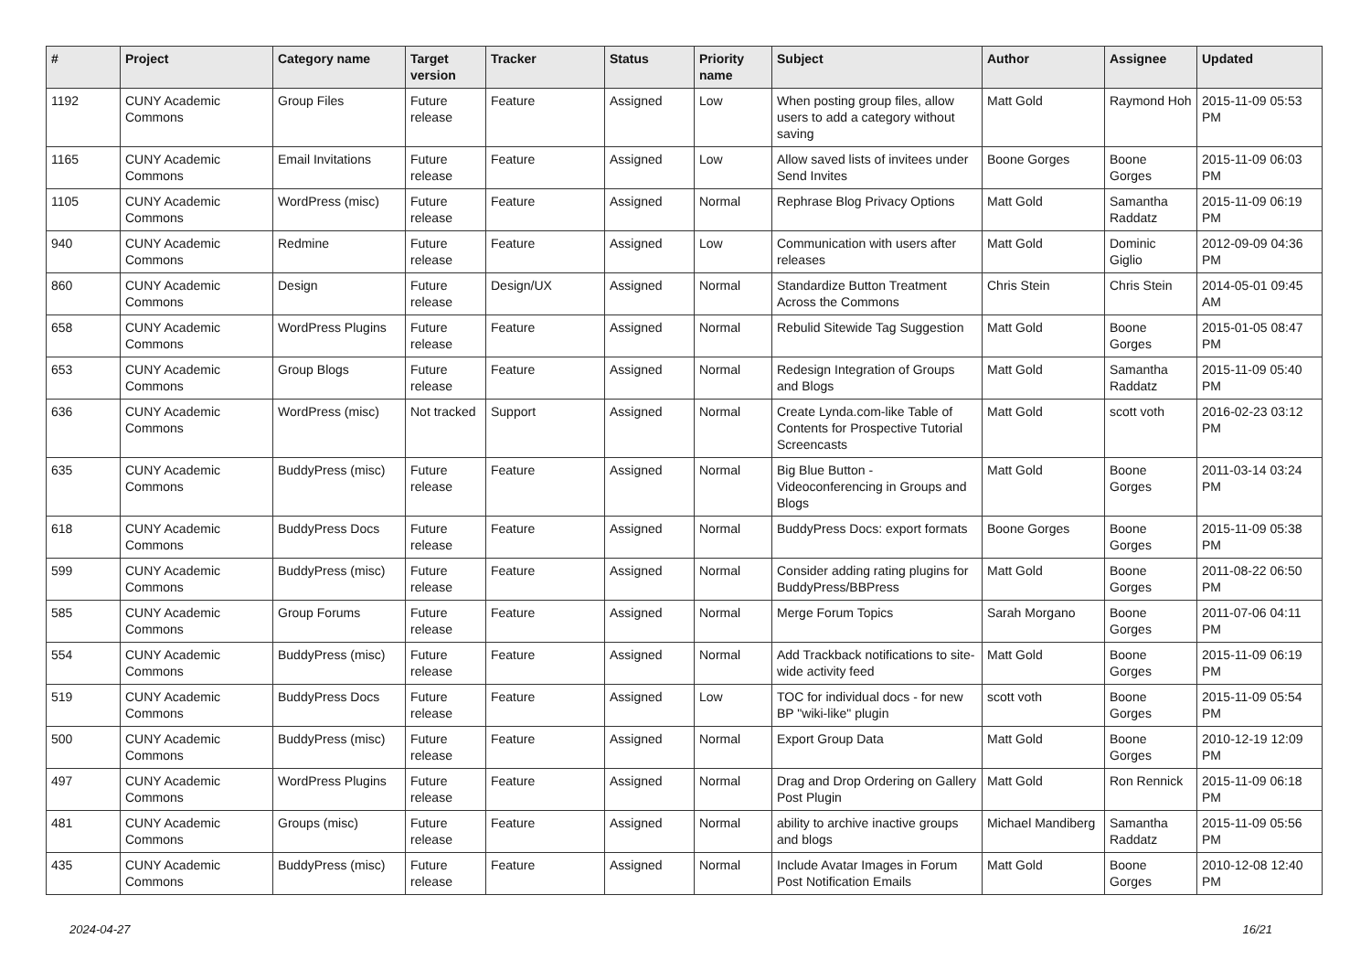| # | Project | Category name | Target version | Tracker | Status | Priority name | Subject | Author | Assignee | Updated |
| --- | --- | --- | --- | --- | --- | --- | --- | --- | --- | --- |
| 1192 | CUNY Academic Commons | Group Files | Future release | Feature | Assigned | Low | When posting group files, allow users to add a category without saving | Matt Gold | Raymond Hoh | 2015-11-09 05:53 PM |
| 1165 | CUNY Academic Commons | Email Invitations | Future release | Feature | Assigned | Low | Allow saved lists of invitees under Send Invites | Boone Gorges | Boone Gorges | 2015-11-09 06:03 PM |
| 1105 | CUNY Academic Commons | WordPress (misc) | Future release | Feature | Assigned | Normal | Rephrase Blog Privacy Options | Matt Gold | Samantha Raddatz | 2015-11-09 06:19 PM |
| 940 | CUNY Academic Commons | Redmine | Future release | Feature | Assigned | Low | Communication with users after releases | Matt Gold | Dominic Giglio | 2012-09-09 04:36 PM |
| 860 | CUNY Academic Commons | Design | Future release | Design/UX | Assigned | Normal | Standardize Button Treatment Across the Commons | Chris Stein | Chris Stein | 2014-05-01 09:45 AM |
| 658 | CUNY Academic Commons | WordPress Plugins | Future release | Feature | Assigned | Normal | Rebulid Sitewide Tag Suggestion | Matt Gold | Boone Gorges | 2015-01-05 08:47 PM |
| 653 | CUNY Academic Commons | Group Blogs | Future release | Feature | Assigned | Normal | Redesign Integration of Groups and Blogs | Matt Gold | Samantha Raddatz | 2015-11-09 05:40 PM |
| 636 | CUNY Academic Commons | WordPress (misc) | Not tracked | Support | Assigned | Normal | Create Lynda.com-like Table of Contents for Prospective Tutorial Screencasts | Matt Gold | scott voth | 2016-02-23 03:12 PM |
| 635 | CUNY Academic Commons | BuddyPress (misc) | Future release | Feature | Assigned | Normal | Big Blue Button - Videoconferencing in Groups and Blogs | Matt Gold | Boone Gorges | 2011-03-14 03:24 PM |
| 618 | CUNY Academic Commons | BuddyPress Docs | Future release | Feature | Assigned | Normal | BuddyPress Docs: export formats | Boone Gorges | Boone Gorges | 2015-11-09 05:38 PM |
| 599 | CUNY Academic Commons | BuddyPress (misc) | Future release | Feature | Assigned | Normal | Consider adding rating plugins for BuddyPress/BBPress | Matt Gold | Boone Gorges | 2011-08-22 06:50 PM |
| 585 | CUNY Academic Commons | Group Forums | Future release | Feature | Assigned | Normal | Merge Forum Topics | Sarah Morgano | Boone Gorges | 2011-07-06 04:11 PM |
| 554 | CUNY Academic Commons | BuddyPress (misc) | Future release | Feature | Assigned | Normal | Add Trackback notifications to site-wide activity feed | Matt Gold | Boone Gorges | 2015-11-09 06:19 PM |
| 519 | CUNY Academic Commons | BuddyPress Docs | Future release | Feature | Assigned | Low | TOC for individual docs - for new BP "wiki-like" plugin | scott voth | Boone Gorges | 2015-11-09 05:54 PM |
| 500 | CUNY Academic Commons | BuddyPress (misc) | Future release | Feature | Assigned | Normal | Export Group Data | Matt Gold | Boone Gorges | 2010-12-19 12:09 PM |
| 497 | CUNY Academic Commons | WordPress Plugins | Future release | Feature | Assigned | Normal | Drag and Drop Ordering on Gallery Post Plugin | Matt Gold | Ron Rennick | 2015-11-09 06:18 PM |
| 481 | CUNY Academic Commons | Groups (misc) | Future release | Feature | Assigned | Normal | ability to archive inactive groups and blogs | Michael Mandiberg | Samantha Raddatz | 2015-11-09 05:56 PM |
| 435 | CUNY Academic Commons | BuddyPress (misc) | Future release | Feature | Assigned | Normal | Include Avatar Images in Forum Post Notification Emails | Matt Gold | Boone Gorges | 2010-12-08 12:40 PM |
2024-04-27 16/21